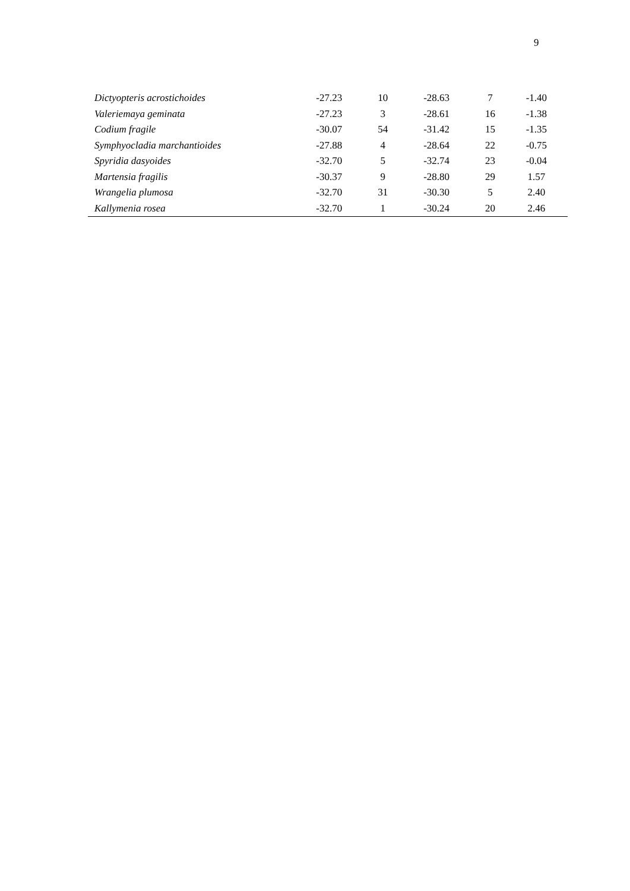9
| Dictyopteris acrostichoides | -27.23 | 10 | -28.63 | 7 | -1.40 |
| Valeriemaya geminata | -27.23 | 3 | -28.61 | 16 | -1.38 |
| Codium fragile | -30.07 | 54 | -31.42 | 15 | -1.35 |
| Symphyocladia marchantioides | -27.88 | 4 | -28.64 | 22 | -0.75 |
| Spyridia dasyoides | -32.70 | 5 | -32.74 | 23 | -0.04 |
| Martensia fragilis | -30.37 | 9 | -28.80 | 29 | 1.57 |
| Wrangelia plumosa | -32.70 | 31 | -30.30 | 5 | 2.40 |
| Kallymenia rosea | -32.70 | 1 | -30.24 | 20 | 2.46 |